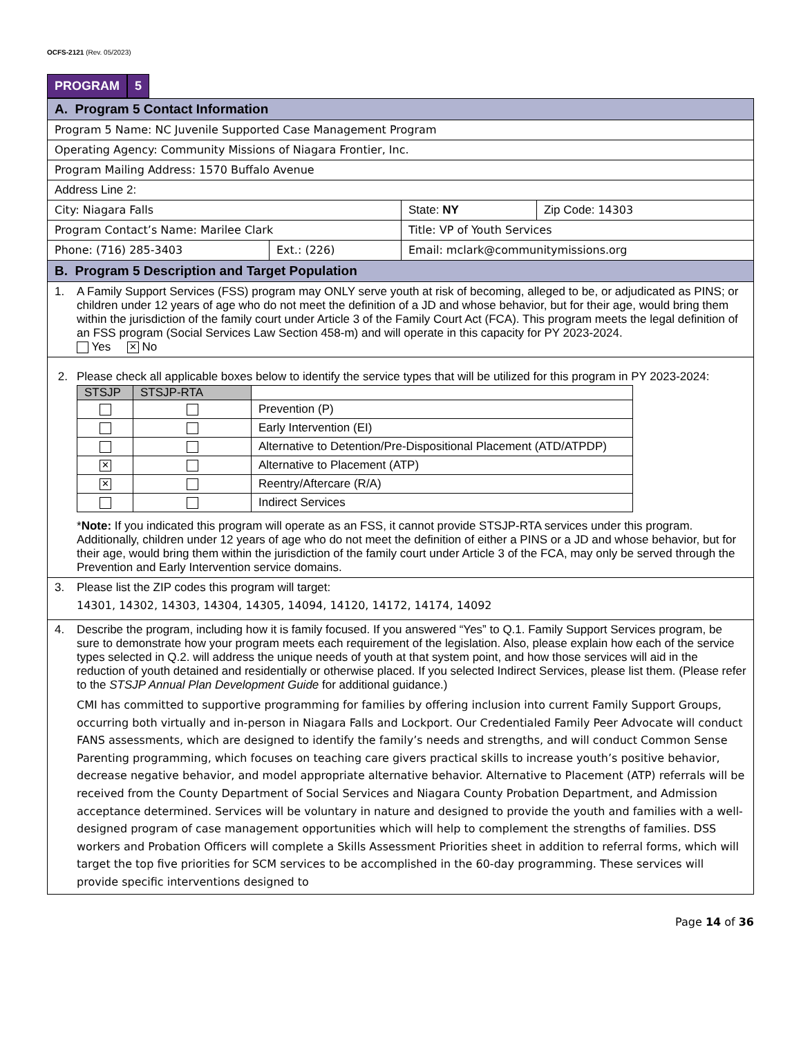OCFS-2121 (Rev. 05/2023)
PROGRAM 5
| A. Program 5 Contact Information | | | |
| Program 5 Name: NC Juvenile Supported Case Management Program | | | |
| Operating Agency: Community Missions of Niagara Frontier, Inc. | | | |
| Program Mailing Address: 1570 Buffalo Avenue | | | |
| Address Line 2: | | | |
| City: Niagara Falls | | State: NY | Zip Code: 14303 |
| Program Contact’s Name: Marilee Clark | | Title: VP of Youth Services | |
| Phone: (716) 285-3403 | Ext.: (226) | Email: mclark@communitymissions.org | |
| B. Program 5 Description and Target Population | | | |
| 1. A Family Support Services (FSS) program may ONLY serve youth at risk of becoming, alleged to be, or adjudicated as PINS; or children under 12 years of age who do not meet the definition of a JD and whose behavior, but for their age, would bring them within the jurisdiction of the family court under Article 3 of the Family Court Act (FCA). This program meets the legal definition of an FSS program (Social Services Law Section 458-m) and will operate in this capacity for PY 2023-2024. Yes ✕ No | | | |
| 2. Please check all applicable boxes below to identify the service types that will be utilized for this program in PY 2023-2024: / STSJP / STSJP-RTA / / / --- / --- / --- / / / / Prevention (P) / / / / Early Intervention (EI) / / / / Alternative to Detention/Pre-Dispositional Placement (ATD/ATPDP) / / ✕ / / Alternative to Placement (ATP) / / ✕ / / Reentry/Aftercare (R/A) / / / / Indirect Services / * Note: If you indicated this program will operate as an FSS, it cannot provide STSJP-RTA services under this program. Additionally, children under 12 years of age who do not meet the definition of either a PINS or a JD and whose behavior, but for their age, would bring them within the jurisdiction of the family court under Article 3 of the FCA, may only be served through the Prevention and Early Intervention service domains. | | | |
| 3. Please list the ZIP codes this program will target: 14301, 14302, 14303, 14304, 14305, 14094, 14120, 14172, 14174, 14092 | | | |
| 4. Describe the program, including how it is family focused. If you answered “Yes” to Q.1. Family Support Services program, be sure to demonstrate how your program meets each requirement of the legislation. Also, please explain how each of the service types selected in Q.2. will address the unique needs of youth at that system point, and how those services will aid in the reduction of youth detained and residentially or otherwise placed. If you selected Indirect Services, please list them. (Please refer to the STSJP Annual Plan Development Guide for additional guidance.) CMI has committed to supportive programming for families by offering inclusion into current Family Support Groups, occurring both virtually and in-person in Niagara Falls and Lockport. Our Credentialed Family Peer Advocate will conduct FANS assessments, which are designed to identify the family’s needs and strengths, and will conduct Common Sense Parenting programming, which focuses on teaching care givers practical skills to increase youth’s positive behavior, decrease negative behavior, and model appropriate alternative behavior. Alternative to Placement (ATP) referrals will be received from the County Department of Social Services and Niagara County Probation Department, and Admission acceptance determined. Services will be voluntary in nature and designed to provide the youth and families with a well-designed program of case management opportunities which will help to complement the strengths of families. DSS workers and Probation Officers will complete a Skills Assessment Priorities sheet in addition to referral forms, which will target the top five priorities for SCM services to be accomplished in the 60-day programming. These services will provide specific interventions designed to | | | |
Page 14 of 36